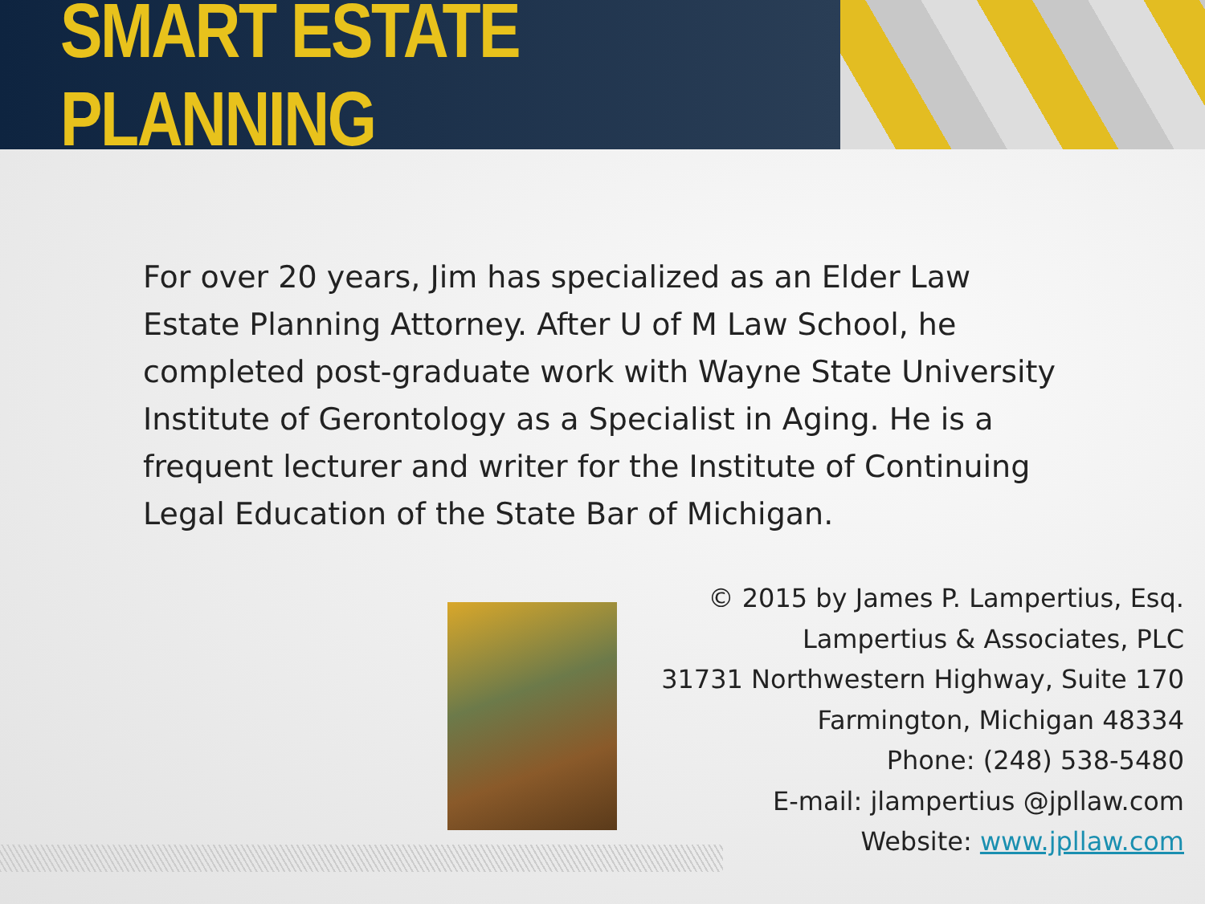SMART ESTATE PLANNING
For over 20 years, Jim has specialized as an Elder Law Estate Planning Attorney. After U of M Law School, he completed post-graduate work with Wayne State University Institute of Gerontology as a Specialist in Aging. He is a frequent lecturer and writer for the Institute of Continuing Legal Education of the State Bar of Michigan.
© 2015 by James P. Lampertius, Esq.
Lampertius & Associates, PLC
31731 Northwestern Highway, Suite 170
Farmington, Michigan 48334
Phone: (248) 538-5480
E-mail: jlampertius @jpllaw.com
Website: www.jpllaw.com